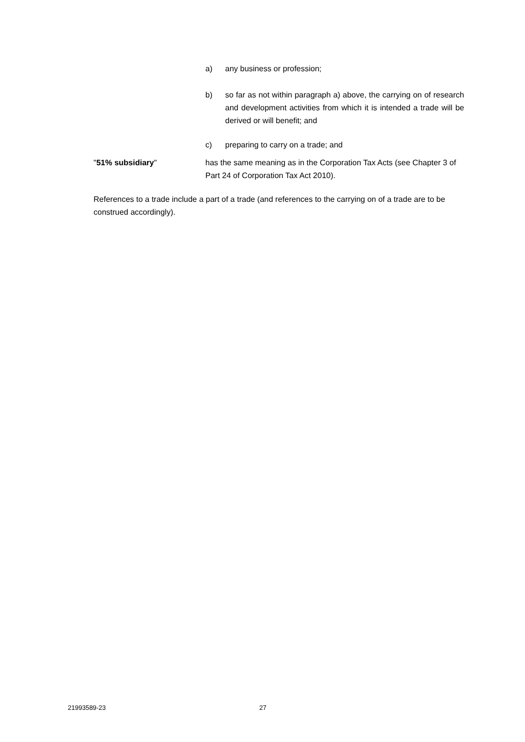a) any business or profession;
b) so far as not within paragraph a) above, the carrying on of research and development activities from which it is intended a trade will be derived or will benefit; and
c) preparing to carry on a trade; and
"51% subsidiary" has the same meaning as in the Corporation Tax Acts (see Chapter 3 of Part 24 of Corporation Tax Act 2010).
References to a trade include a part of a trade (and references to the carrying on of a trade are to be construed accordingly).
21993589-23 27